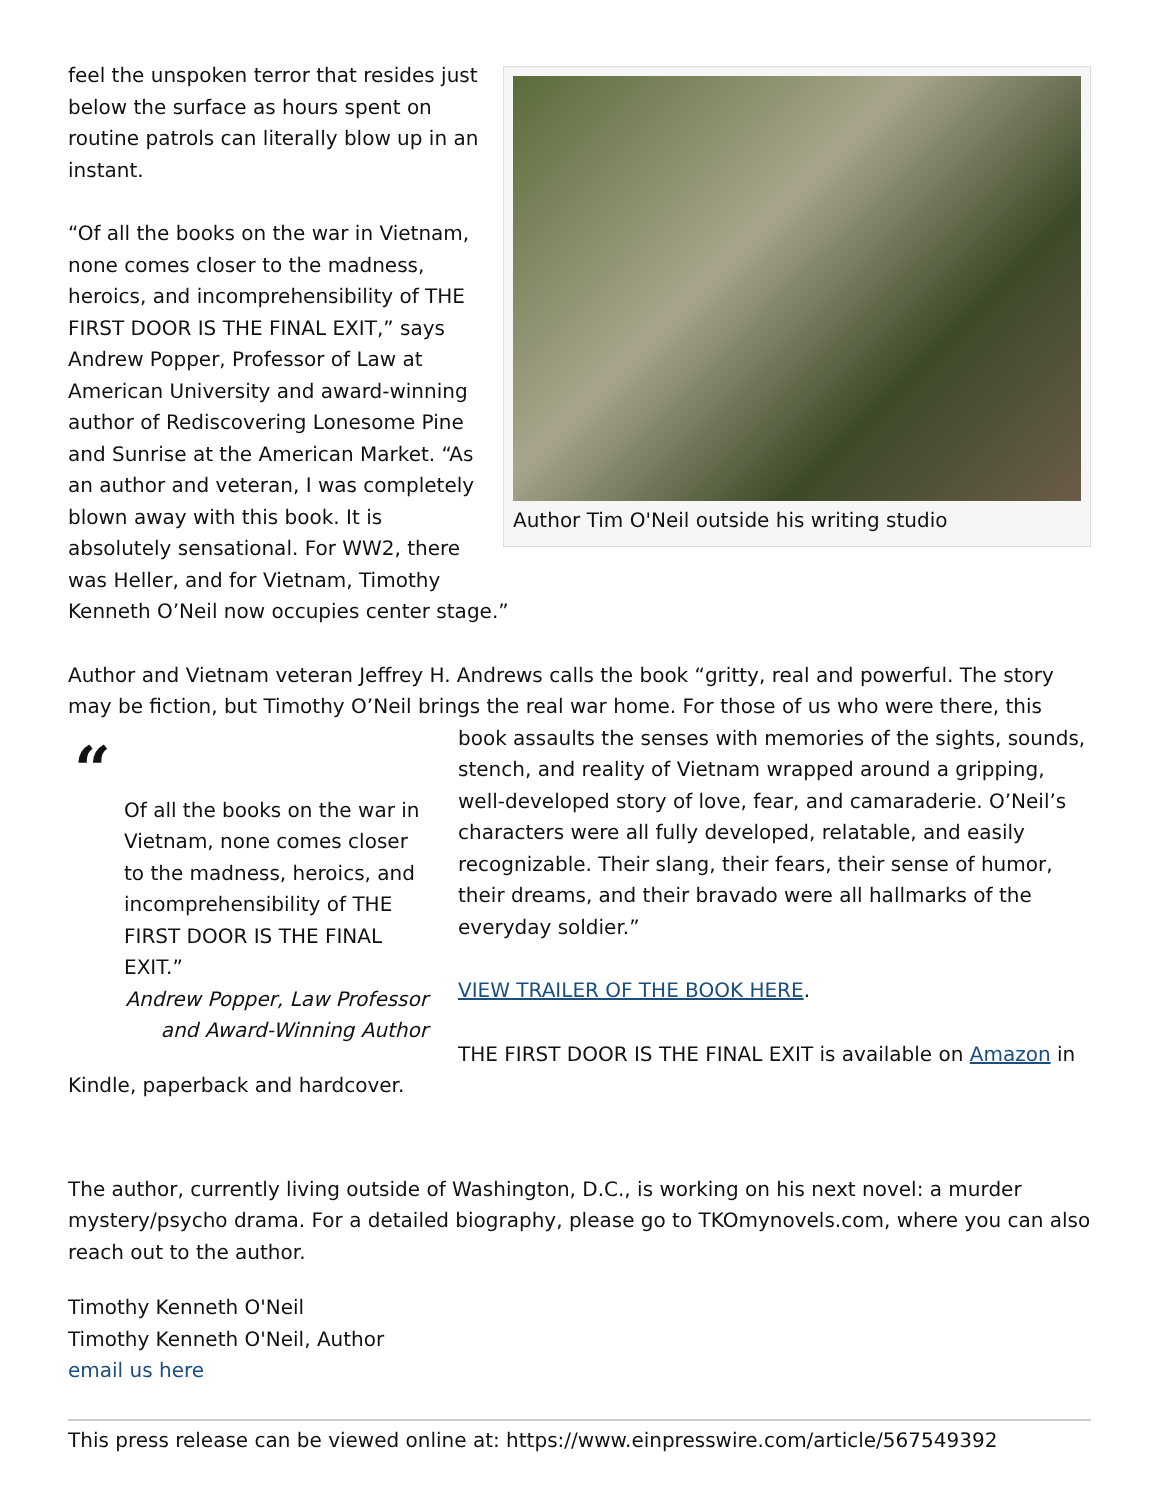Author Tim O'Neil outside his writing studio
feel the unspoken terror that resides just below the surface as hours spent on routine patrols can literally blow up in an instant.
“Of all the books on the war in Vietnam, none comes closer to the madness, heroics, and incomprehensibility of THE FIRST DOOR IS THE FINAL EXIT,” says Andrew Popper, Professor of Law at American University and award-winning author of Rediscovering Lonesome Pine and Sunrise at the American Market. “As an author and veteran, I was completely blown away with this book. It is absolutely sensational. For WW2, there was Heller, and for Vietnam, Timothy Kenneth O’Neil now occupies center stage.”
Author and Vietnam veteran Jeffrey H. Andrews calls the book “gritty, real and powerful. The story may be fiction, but Timothy O’Neil brings the real war home. For those of us who were
“Of all the books on the war in Vietnam, none comes closer to the madness, heroics, and incomprehensibility of THE FIRST DOOR IS THE FINAL EXIT.”
Andrew Popper, Law Professor and Award-Winning Author
there, this book assaults the senses with memories of the sights, sounds, stench, and reality of Vietnam wrapped around a gripping, well-developed story of love, fear, and camaraderie. O’Neil’s characters were all fully developed, relatable, and easily recognizable. Their slang, their fears, their sense of humor, their dreams, and their bravado were all hallmarks of the everyday soldier.”
VIEW TRAILER OF THE BOOK HERE.
THE FIRST DOOR IS THE FINAL EXIT is available on Amazon in Kindle, paperback and hardcover.
The author, currently living outside of Washington, D.C., is working on his next novel: a murder mystery/psycho drama. For a detailed biography, please go to TKOmynovels.com, where you can also reach out to the author.
Timothy Kenneth O'Neil
Timothy Kenneth O'Neil, Author
email us here
This press release can be viewed online at: https://www.einpresswire.com/article/567549392